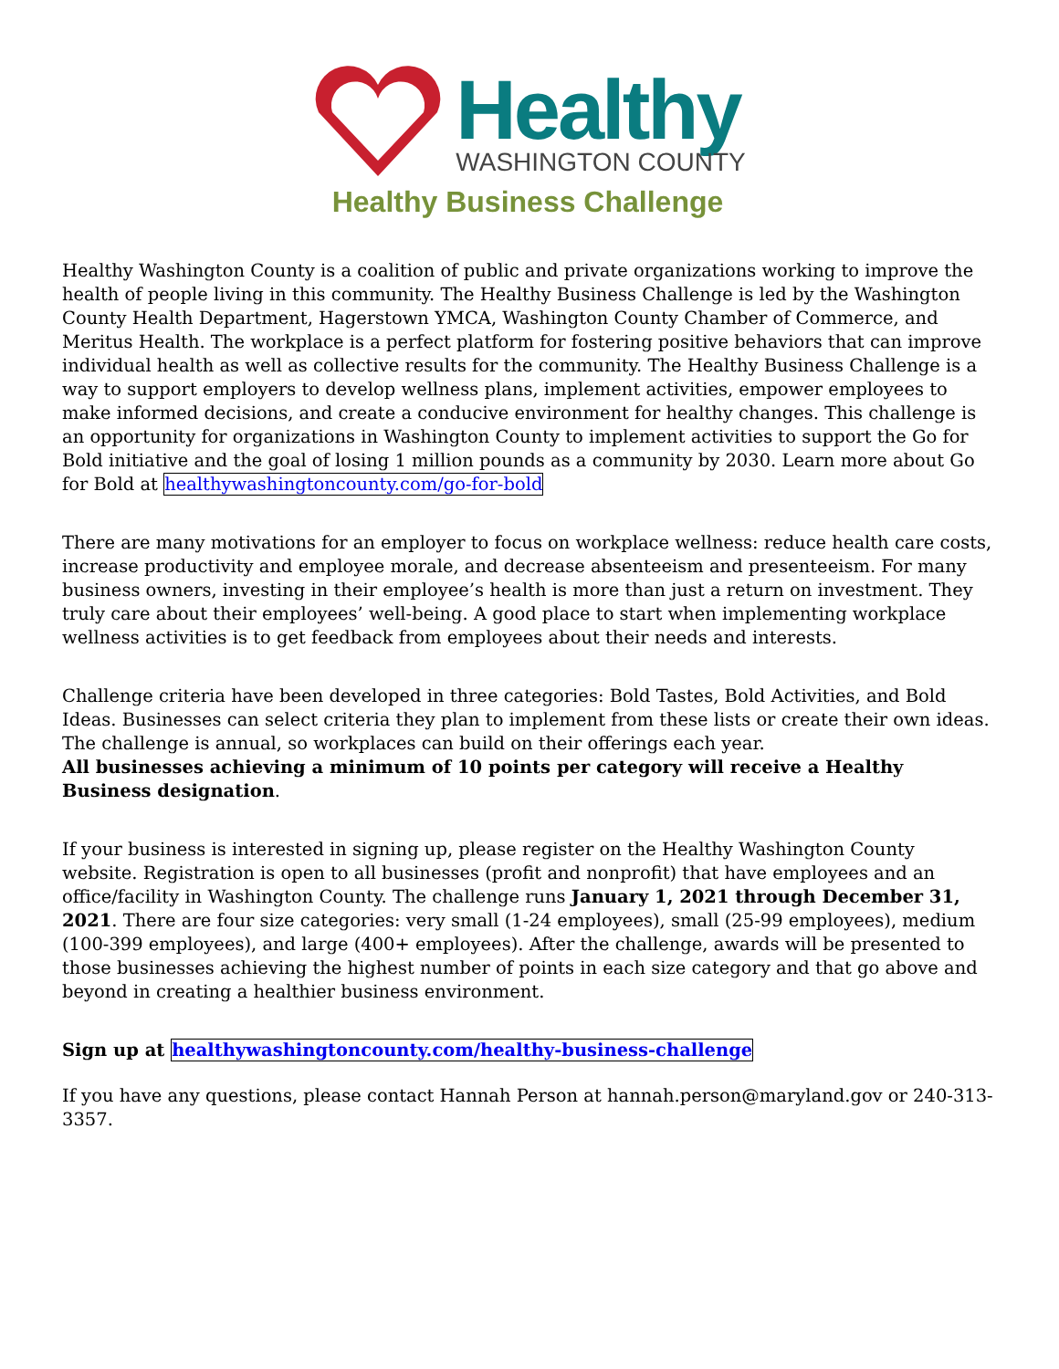Healthy
WASHINGTON COUNTY
Healthy Business Challenge
Healthy Washington County is a coalition of public and private organizations working to improve the health of people living in this community. The Healthy Business Challenge is led by the Washington County Health Department, Hagerstown YMCA, Washington County Chamber of Commerce, and Meritus Health. The workplace is a perfect platform for fostering positive behaviors that can improve individual health as well as collective results for the community. The Healthy Business Challenge is a way to support employers to develop wellness plans, implement activities, empower employees to make informed decisions, and create a conducive environment for healthy changes. This challenge is an opportunity for organizations in Washington County to implement activities to support the Go for Bold initiative and the goal of losing 1 million pounds as a community by 2030. Learn more about Go for Bold at healthywashingtoncounty.com/go-for-bold
There are many motivations for an employer to focus on workplace wellness: reduce health care costs, increase productivity and employee morale, and decrease absenteeism and presenteeism. For many business owners, investing in their employee’s health is more than just a return on investment. They truly care about their employees’ well-being. A good place to start when implementing workplace wellness activities is to get feedback from employees about their needs and interests.
Challenge criteria have been developed in three categories: Bold Tastes, Bold Activities, and Bold Ideas. Businesses can select criteria they plan to implement from these lists or create their own ideas. The challenge is annual, so workplaces can build on their offerings each year.
All businesses achieving a minimum of 10 points per category will receive a Healthy Business designation.
If your business is interested in signing up, please register on the Healthy Washington County website. Registration is open to all businesses (profit and nonprofit) that have employees and an office/facility in Washington County. The challenge runs January 1, 2021 through December 31, 2021. There are four size categories: very small (1-24 employees), small (25-99 employees), medium (100-399 employees), and large (400+ employees). After the challenge, awards will be presented to those businesses achieving the highest number of points in each size category and that go above and beyond in creating a healthier business environment.
Sign up at healthywashingtoncounty.com/healthy-business-challenge
If you have any questions, please contact Hannah Person at hannah.person@maryland.gov or 240-313-3357.